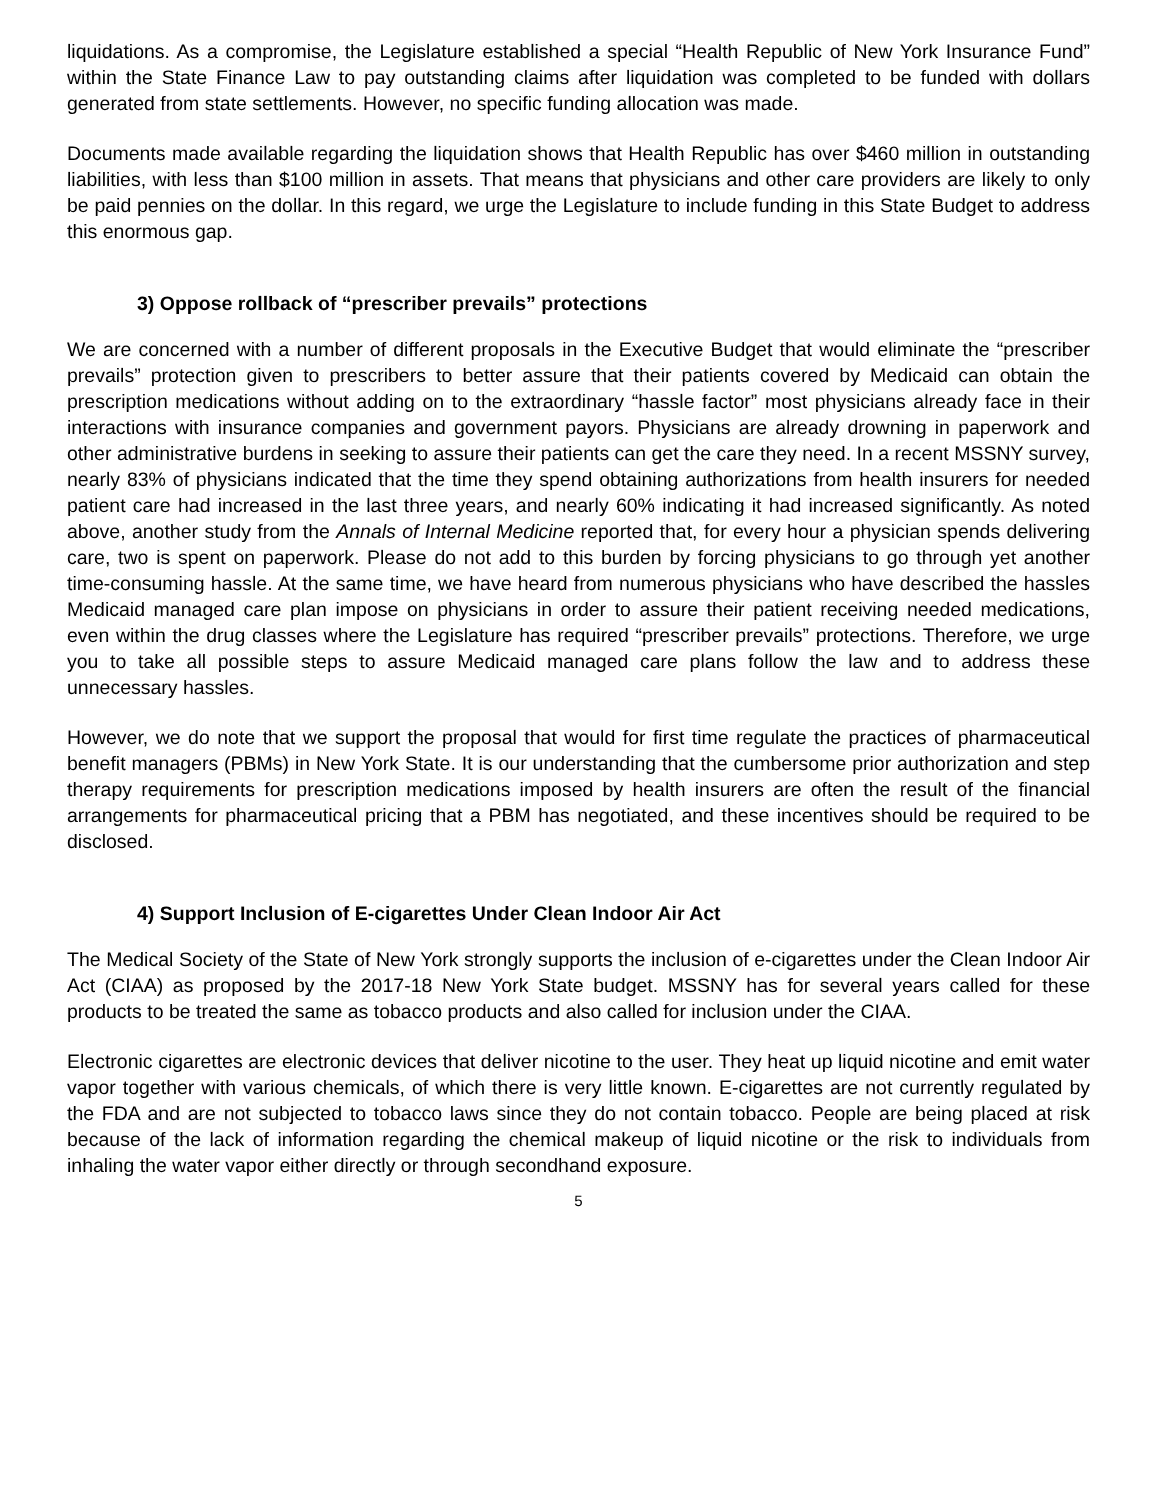liquidations. As a compromise, the Legislature established a special “Health Republic of New York Insurance Fund” within the State Finance Law to pay outstanding claims after liquidation was completed to be funded with dollars generated from state settlements. However, no specific funding allocation was made.
Documents made available regarding the liquidation shows that Health Republic has over $460 million in outstanding liabilities, with less than $100 million in assets. That means that physicians and other care providers are likely to only be paid pennies on the dollar. In this regard, we urge the Legislature to include funding in this State Budget to address this enormous gap.
3) Oppose rollback of “prescriber prevails” protections
We are concerned with a number of different proposals in the Executive Budget that would eliminate the “prescriber prevails” protection given to prescribers to better assure that their patients covered by Medicaid can obtain the prescription medications without adding on to the extraordinary “hassle factor” most physicians already face in their interactions with insurance companies and government payors. Physicians are already drowning in paperwork and other administrative burdens in seeking to assure their patients can get the care they need. In a recent MSSNY survey, nearly 83% of physicians indicated that the time they spend obtaining authorizations from health insurers for needed patient care had increased in the last three years, and nearly 60% indicating it had increased significantly. As noted above, another study from the Annals of Internal Medicine reported that, for every hour a physician spends delivering care, two is spent on paperwork. Please do not add to this burden by forcing physicians to go through yet another time-consuming hassle. At the same time, we have heard from numerous physicians who have described the hassles Medicaid managed care plan impose on physicians in order to assure their patient receiving needed medications, even within the drug classes where the Legislature has required “prescriber prevails” protections. Therefore, we urge you to take all possible steps to assure Medicaid managed care plans follow the law and to address these unnecessary hassles.
However, we do note that we support the proposal that would for first time regulate the practices of pharmaceutical benefit managers (PBMs) in New York State. It is our understanding that the cumbersome prior authorization and step therapy requirements for prescription medications imposed by health insurers are often the result of the financial arrangements for pharmaceutical pricing that a PBM has negotiated, and these incentives should be required to be disclosed.
4) Support Inclusion of E-cigarettes Under Clean Indoor Air Act
The Medical Society of the State of New York strongly supports the inclusion of e-cigarettes under the Clean Indoor Air Act (CIAA) as proposed by the 2017-18 New York State budget. MSSNY has for several years called for these products to be treated the same as tobacco products and also called for inclusion under the CIAA.
Electronic cigarettes are electronic devices that deliver nicotine to the user. They heat up liquid nicotine and emit water vapor together with various chemicals, of which there is very little known. E-cigarettes are not currently regulated by the FDA and are not subjected to tobacco laws since they do not contain tobacco. People are being placed at risk because of the lack of information regarding the chemical makeup of liquid nicotine or the risk to individuals from inhaling the water vapor either directly or through secondhand exposure.
5